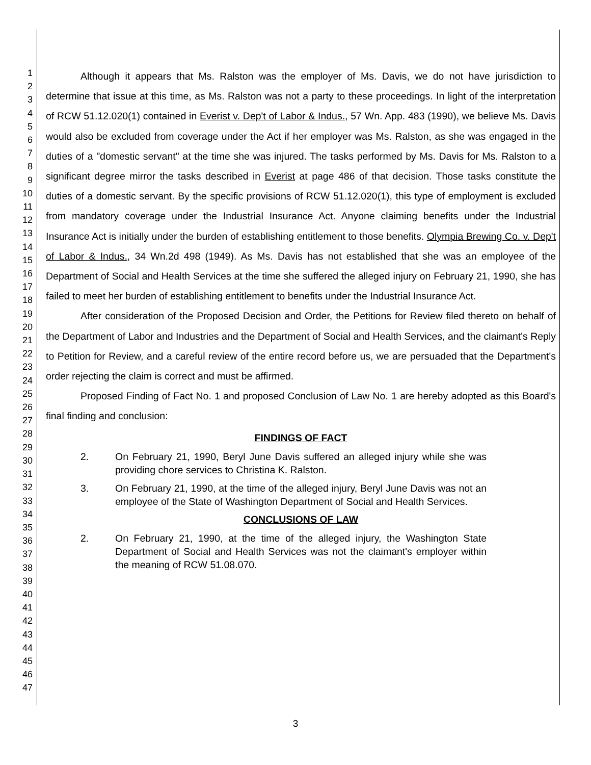1
2
3
4
5
6
7
8
9
10
11
12
13
14
15
16
17
18
19
20
21
22
23
24
25
26
27
28
29
30
31
32
33
34
35
36
37
38
39
40
41
42
43
44
45
46
47
Although it appears that Ms. Ralston was the employer of Ms. Davis, we do not have jurisdiction to determine that issue at this time, as Ms. Ralston was not a party to these proceedings. In light of the interpretation of RCW 51.12.020(1) contained in Everist v. Dep't of Labor & Indus., 57 Wn. App. 483 (1990), we believe Ms. Davis would also be excluded from coverage under the Act if her employer was Ms. Ralston, as she was engaged in the duties of a "domestic servant" at the time she was injured. The tasks performed by Ms. Davis for Ms. Ralston to a significant degree mirror the tasks described in Everist at page 486 of that decision. Those tasks constitute the duties of a domestic servant. By the specific provisions of RCW 51.12.020(1), this type of employment is excluded from mandatory coverage under the Industrial Insurance Act. Anyone claiming benefits under the Industrial Insurance Act is initially under the burden of establishing entitlement to those benefits. Olympia Brewing Co. v. Dep't of Labor & Indus., 34 Wn.2d 498 (1949). As Ms. Davis has not established that she was an employee of the Department of Social and Health Services at the time she suffered the alleged injury on February 21, 1990, she has failed to meet her burden of establishing entitlement to benefits under the Industrial Insurance Act.
After consideration of the Proposed Decision and Order, the Petitions for Review filed thereto on behalf of the Department of Labor and Industries and the Department of Social and Health Services, and the claimant's Reply to Petition for Review, and a careful review of the entire record before us, we are persuaded that the Department's order rejecting the claim is correct and must be affirmed.
Proposed Finding of Fact No. 1 and proposed Conclusion of Law No. 1 are hereby adopted as this Board's final finding and conclusion:
FINDINGS OF FACT
2. On February 21, 1990, Beryl June Davis suffered an alleged injury while she was providing chore services to Christina K. Ralston.
3. On February 21, 1990, at the time of the alleged injury, Beryl June Davis was not an employee of the State of Washington Department of Social and Health Services.
CONCLUSIONS OF LAW
2. On February 21, 1990, at the time of the alleged injury, the Washington State Department of Social and Health Services was not the claimant's employer within the meaning of RCW 51.08.070.
3